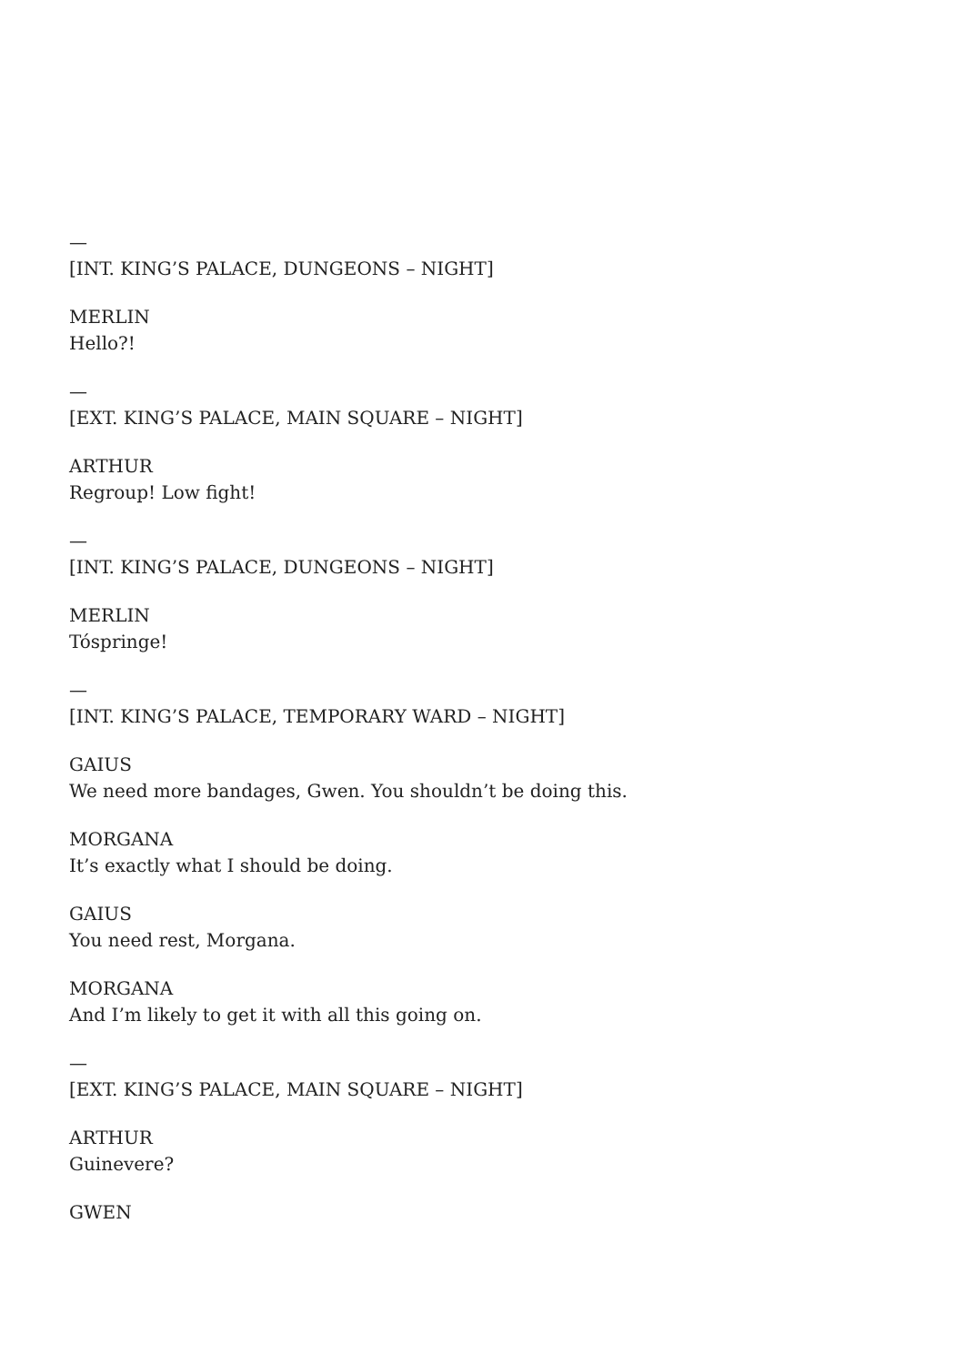—
[INT. KING’S PALACE, DUNGEONS – NIGHT]
MERLIN
Hello?!
—
[EXT. KING’S PALACE, MAIN SQUARE – NIGHT]
ARTHUR
Regroup! Low fight!
—
[INT. KING’S PALACE, DUNGEONS – NIGHT]
MERLIN
Tóspringe!
—
[INT. KING’S PALACE, TEMPORARY WARD – NIGHT]
GAIUS
We need more bandages, Gwen. You shouldn’t be doing this.
MORGANA
It’s exactly what I should be doing.
GAIUS
You need rest, Morgana.
MORGANA
And I’m likely to get it with all this going on.
—
[EXT. KING’S PALACE, MAIN SQUARE – NIGHT]
ARTHUR
Guinevere?
GWEN